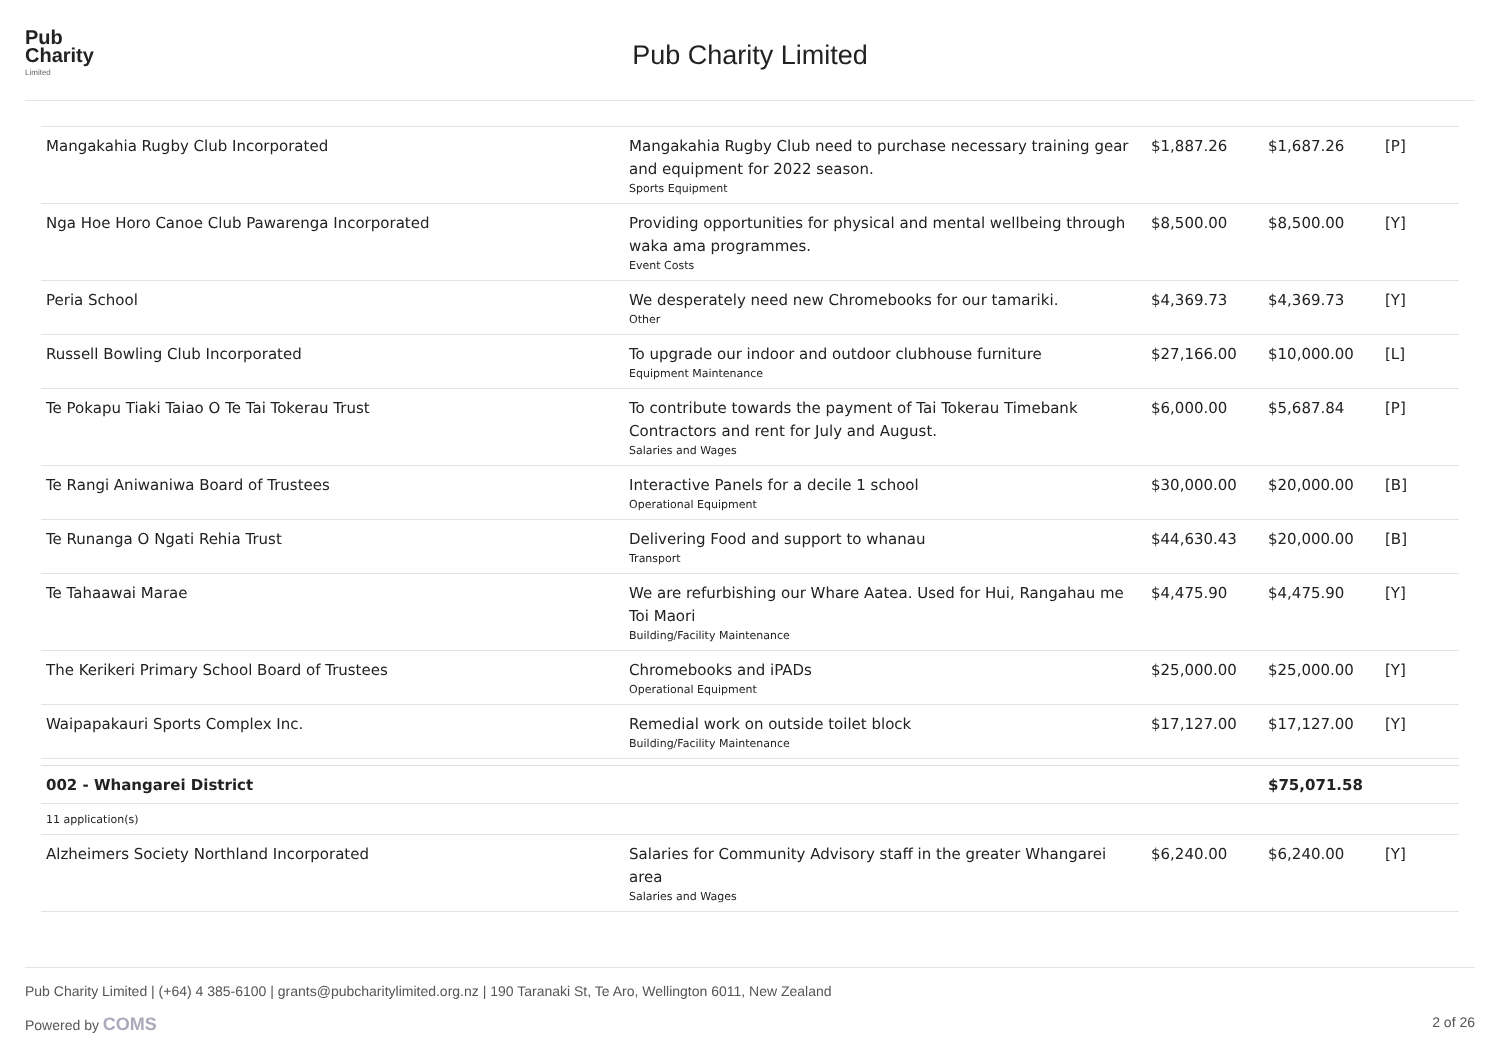Pub
Charity
Limited
Pub Charity Limited
| Mangakahia Rugby Club Incorporated | Mangakahia Rugby Club need to purchase necessary training gear and equipment for 2022 season. Sports Equipment | $1,887.26 | $1,687.26 | [P] |
| Nga Hoe Horo Canoe Club Pawarenga Incorporated | Providing opportunities for physical and mental wellbeing through waka ama programmes. Event Costs | $8,500.00 | $8,500.00 | [Y] |
| Peria School | We desperately need new Chromebooks for our tamariki. Other | $4,369.73 | $4,369.73 | [Y] |
| Russell Bowling Club Incorporated | To upgrade our indoor and outdoor clubhouse furniture Equipment Maintenance | $27,166.00 | $10,000.00 | [L] |
| Te Pokapu Tiaki Taiao O Te Tai Tokerau Trust | To contribute towards the payment of Tai Tokerau Timebank Contractors and rent for July and August. Salaries and Wages | $6,000.00 | $5,687.84 | [P] |
| Te Rangi Aniwaniwa Board of Trustees | Interactive Panels for a decile 1 school Operational Equipment | $30,000.00 | $20,000.00 | [B] |
| Te Runanga O Ngati Rehia Trust | Delivering Food and support to whanau Transport | $44,630.43 | $20,000.00 | [B] |
| Te Tahaawai Marae | We are refurbishing our Whare Aatea. Used for Hui, Rangahau me Toi Maori Building/Facility Maintenance | $4,475.90 | $4,475.90 | [Y] |
| The Kerikeri Primary School Board of Trustees | Chromebooks and iPADs Operational Equipment | $25,000.00 | $25,000.00 | [Y] |
| Waipapakauri Sports Complex Inc. | Remedial work on outside toilet block Building/Facility Maintenance | $17,127.00 | $17,127.00 | [Y] |
| 002 - Whangarei District | | | $75,071.58 | |
| 11 application(s) | | | | |
| Alzheimers Society Northland Incorporated | Salaries for Community Advisory staff in the greater Whangarei area Salaries and Wages | $6,240.00 | $6,240.00 | [Y] |
Pub Charity Limited | (+64) 4 385-6100 | grants@pubcharitylimited.org.nz | 190 Taranaki St, Te Aro, Wellington 6011, New Zealand
Powered by COMS 2 of 26